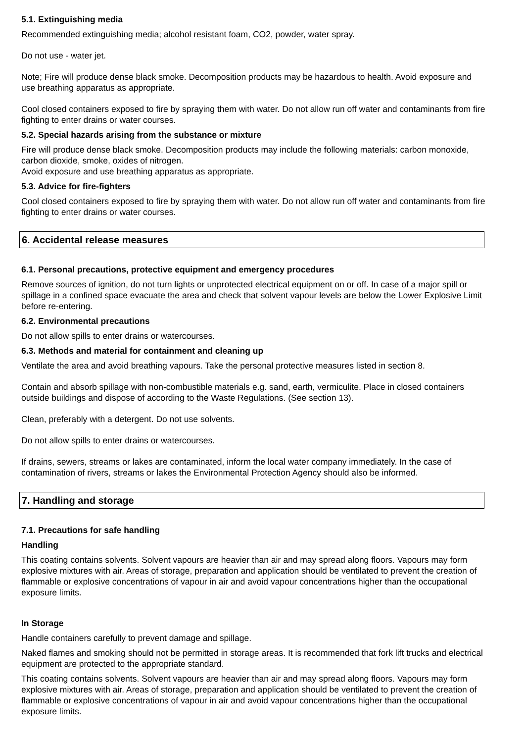5.1. Extinguishing media
Recommended extinguishing media; alcohol resistant foam, CO2, powder, water spray.
Do not use - water jet.
Note; Fire will produce dense black smoke. Decomposition products may be hazardous to health. Avoid exposure and use breathing apparatus as appropriate.
Cool closed containers exposed to fire by spraying them with water. Do not allow run off water and contaminants from fire fighting to enter drains or water courses.
5.2. Special hazards arising from the substance or mixture
Fire will produce dense black smoke. Decomposition products may include the following materials: carbon monoxide, carbon dioxide, smoke, oxides of nitrogen.
Avoid exposure and use breathing apparatus as appropriate.
5.3. Advice for fire-fighters
Cool closed containers exposed to fire by spraying them with water. Do not allow run off water and contaminants from fire fighting to enter drains or water courses.
6. Accidental release measures
6.1. Personal precautions, protective equipment and emergency procedures
Remove sources of ignition, do not turn lights or unprotected electrical equipment on or off. In case of a major spill or spillage in a confined space evacuate the area and check that solvent vapour levels are below the Lower Explosive Limit before re-entering.
6.2. Environmental precautions
Do not allow spills to enter drains or watercourses.
6.3. Methods and material for containment and cleaning up
Ventilate the area and avoid breathing vapours. Take the personal protective measures listed in section 8.
Contain and absorb spillage with non-combustible materials e.g. sand, earth, vermiculite. Place in closed containers outside buildings and dispose of according to the Waste Regulations. (See section 13).
Clean, preferably with a detergent. Do not use solvents.
Do not allow spills to enter drains or watercourses.
If drains, sewers, streams or lakes are contaminated, inform the local water company immediately. In the case of contamination of rivers, streams or lakes the Environmental Protection Agency should also be informed.
7. Handling and storage
7.1. Precautions for safe handling
Handling
This coating contains solvents. Solvent vapours are heavier than air and may spread along floors. Vapours may form explosive mixtures with air. Areas of storage, preparation and application should be ventilated to prevent the creation of flammable or explosive concentrations of vapour in air and avoid vapour concentrations higher than the occupational exposure limits.
In Storage
Handle containers carefully to prevent damage and spillage.
Naked flames and smoking should not be permitted in storage areas. It is recommended that fork lift trucks and electrical equipment are protected to the appropriate standard.
This coating contains solvents. Solvent vapours are heavier than air and may spread along floors. Vapours may form explosive mixtures with air. Areas of storage, preparation and application should be ventilated to prevent the creation of flammable or explosive concentrations of vapour in air and avoid vapour concentrations higher than the occupational exposure limits.